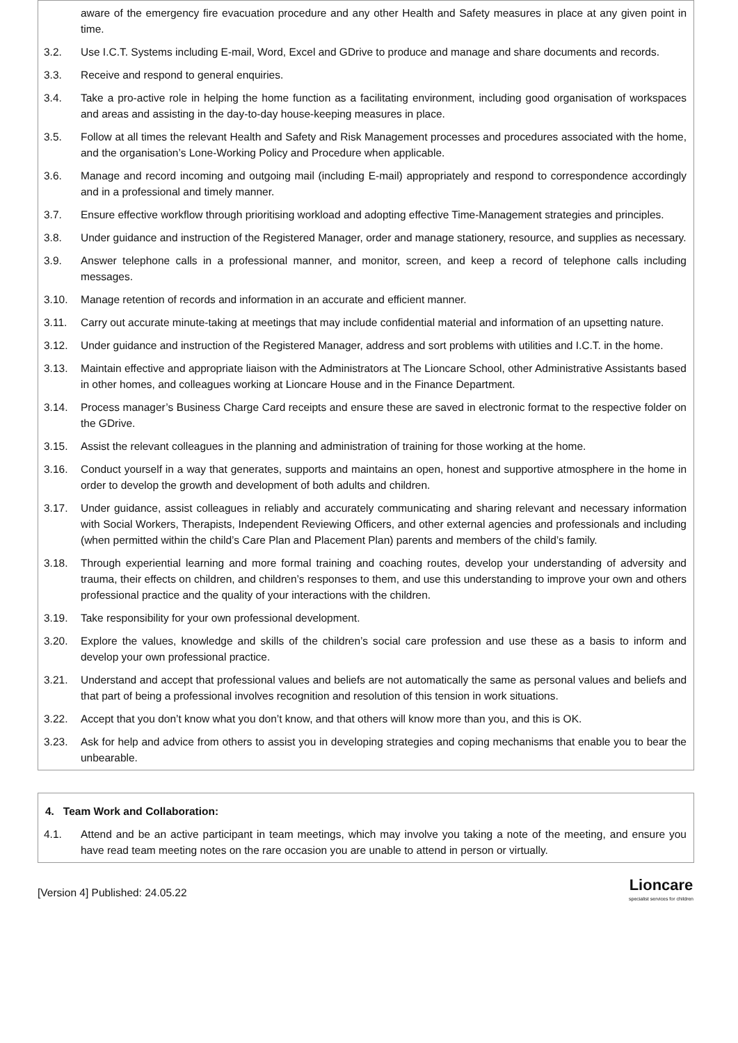aware of the emergency fire evacuation procedure and any other Health and Safety measures in place at any given point in time.
3.2. Use I.C.T. Systems including E-mail, Word, Excel and GDrive to produce and manage and share documents and records.
3.3. Receive and respond to general enquiries.
3.4. Take a pro-active role in helping the home function as a facilitating environment, including good organisation of workspaces and areas and assisting in the day-to-day house-keeping measures in place.
3.5. Follow at all times the relevant Health and Safety and Risk Management processes and procedures associated with the home, and the organisation’s Lone-Working Policy and Procedure when applicable.
3.6. Manage and record incoming and outgoing mail (including E-mail) appropriately and respond to correspondence accordingly and in a professional and timely manner.
3.7. Ensure effective workflow through prioritising workload and adopting effective Time-Management strategies and principles.
3.8. Under guidance and instruction of the Registered Manager, order and manage stationery, resource, and supplies as necessary.
3.9. Answer telephone calls in a professional manner, and monitor, screen, and keep a record of telephone calls including messages.
3.10. Manage retention of records and information in an accurate and efficient manner.
3.11. Carry out accurate minute-taking at meetings that may include confidential material and information of an upsetting nature.
3.12. Under guidance and instruction of the Registered Manager, address and sort problems with utilities and I.C.T. in the home.
3.13. Maintain effective and appropriate liaison with the Administrators at The Lioncare School, other Administrative Assistants based in other homes, and colleagues working at Lioncare House and in the Finance Department.
3.14. Process manager’s Business Charge Card receipts and ensure these are saved in electronic format to the respective folder on the GDrive.
3.15. Assist the relevant colleagues in the planning and administration of training for those working at the home.
3.16. Conduct yourself in a way that generates, supports and maintains an open, honest and supportive atmosphere in the home in order to develop the growth and development of both adults and children.
3.17. Under guidance, assist colleagues in reliably and accurately communicating and sharing relevant and necessary information with Social Workers, Therapists, Independent Reviewing Officers, and other external agencies and professionals and including (when permitted within the child’s Care Plan and Placement Plan) parents and members of the child’s family.
3.18. Through experiential learning and more formal training and coaching routes, develop your understanding of adversity and trauma, their effects on children, and children’s responses to them, and use this understanding to improve your own and others professional practice and the quality of your interactions with the children.
3.19. Take responsibility for your own professional development.
3.20. Explore the values, knowledge and skills of the children’s social care profession and use these as a basis to inform and develop your own professional practice.
3.21. Understand and accept that professional values and beliefs are not automatically the same as personal values and beliefs and that part of being a professional involves recognition and resolution of this tension in work situations.
3.22. Accept that you don’t know what you don’t know, and that others will know more than you, and this is OK.
3.23. Ask for help and advice from others to assist you in developing strategies and coping mechanisms that enable you to bear the unbearable.
4. Team Work and Collaboration:
4.1. Attend and be an active participant in team meetings, which may involve you taking a note of the meeting, and ensure you have read team meeting notes on the rare occasion you are unable to attend in person or virtually.
[Version 4] Published: 24.05.22
Lioncare
specialist services for children